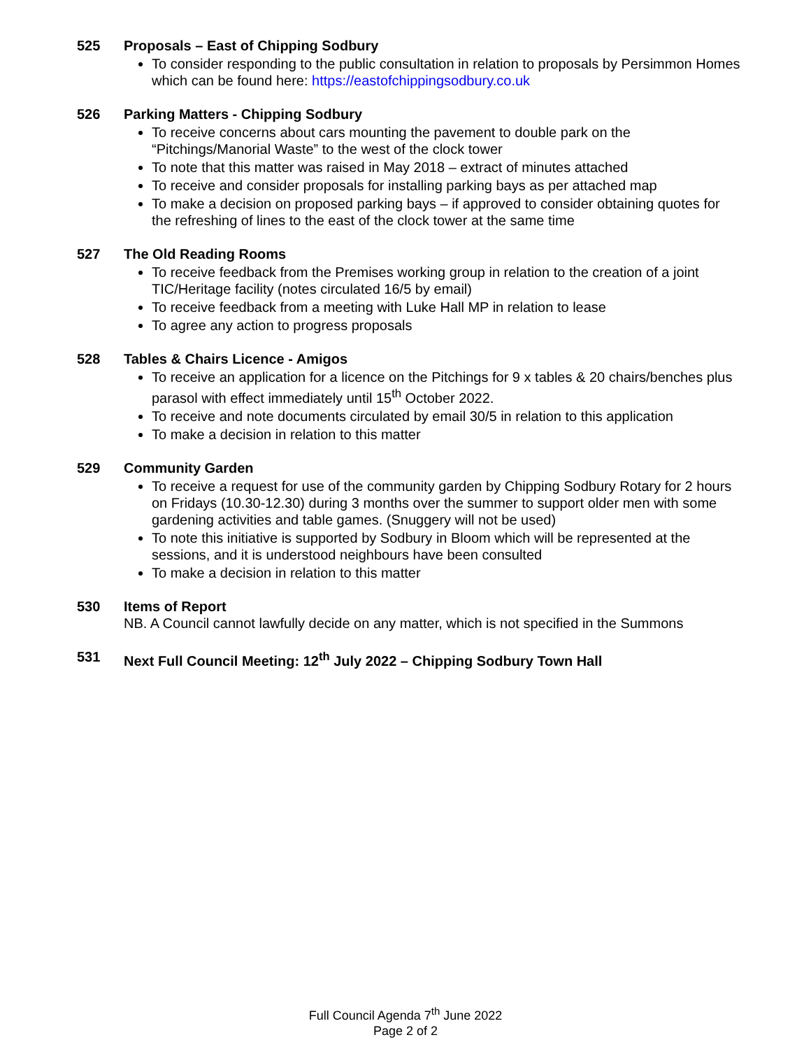525 Proposals – East of Chipping Sodbury
To consider responding to the public consultation in relation to proposals by Persimmon Homes which can be found here: https://eastofchippingsodbury.co.uk
526 Parking Matters - Chipping Sodbury
To receive concerns about cars mounting the pavement to double park on the “Pitchings/Manorial Waste” to the west of the clock tower
To note that this matter was raised in May 2018 – extract of minutes attached
To receive and consider proposals for installing parking bays as per attached map
To make a decision on proposed parking bays – if approved to consider obtaining quotes for the refreshing of lines to the east of the clock tower at the same time
527 The Old Reading Rooms
To receive feedback from the Premises working group in relation to the creation of a joint TIC/Heritage facility (notes circulated 16/5 by email)
To receive feedback from a meeting with Luke Hall MP in relation to lease
To agree any action to progress proposals
528 Tables & Chairs Licence - Amigos
To receive an application for a licence on the Pitchings for 9 x tables & 20 chairs/benches plus parasol with effect immediately until 15<sup>th</sup> October 2022.
To receive and note documents circulated by email 30/5 in relation to this application
To make a decision in relation to this matter
529 Community Garden
To receive a request for use of the community garden by Chipping Sodbury Rotary for 2 hours on Fridays (10.30-12.30) during 3 months over the summer to support older men with some gardening activities and table games. (Snuggery will not be used)
To note this initiative is supported by Sodbury in Bloom which will be represented at the sessions, and it is understood neighbours have been consulted
To make a decision in relation to this matter
530 Items of Report
NB. A Council cannot lawfully decide on any matter, which is not specified in the Summons
531 Next Full Council Meeting: 12<sup>th</sup> July 2022 – Chipping Sodbury Town Hall
Full Council Agenda 7<sup>th</sup> June 2022
Page 2 of 2